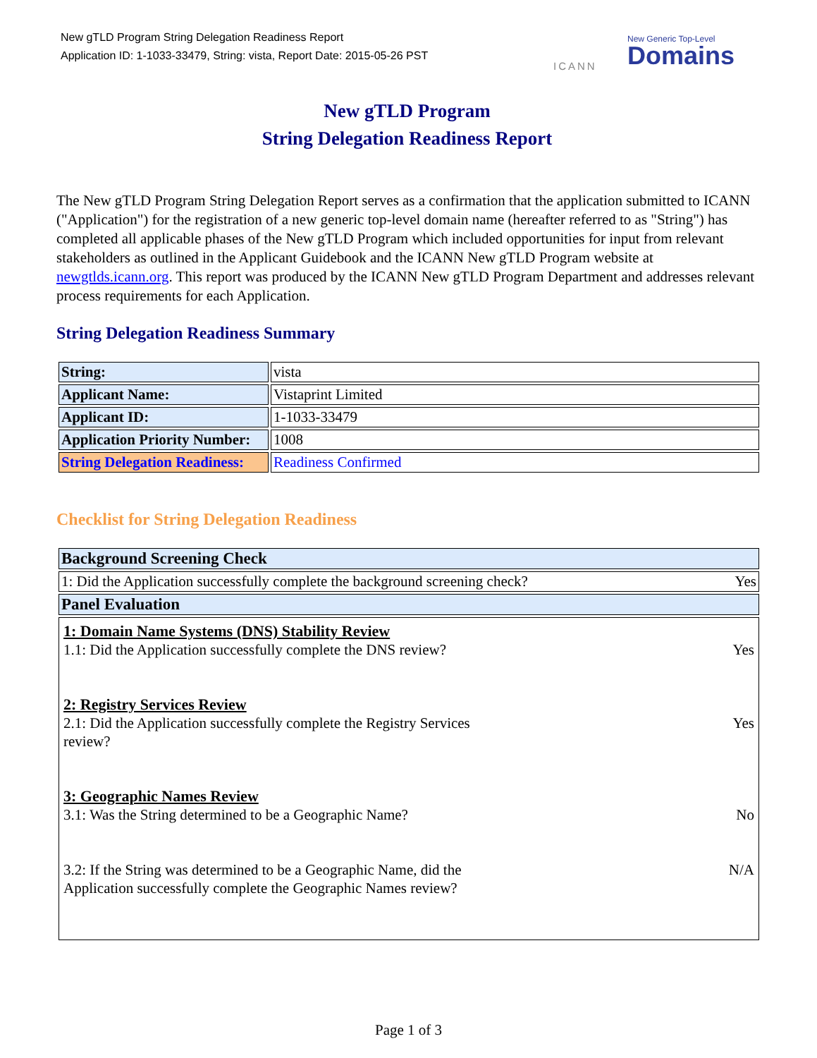New gTLD Program String Delegation Readiness Report
Application ID: 1-1033-33479, String: vista, Report Date: 2015-05-26 PST
ICANN
New Generic Top-Level
Domains
New gTLD Program
String Delegation Readiness Report
The New gTLD Program String Delegation Report serves as a confirmation that the application submitted to ICANN ("Application") for the registration of a new generic top-level domain name (hereafter referred to as "String") has completed all applicable phases of the New gTLD Program which included opportunities for input from relevant stakeholders as outlined in the Applicant Guidebook and the ICANN New gTLD Program website at newgtlds.icann.org. This report was produced by the ICANN New gTLD Program Department and addresses relevant process requirements for each Application.
String Delegation Readiness Summary
| String: | vista |
| Applicant Name: | Vistaprint Limited |
| Applicant ID: | 1-1033-33479 |
| Application Priority Number: | 1008 |
| String Delegation Readiness: | Readiness Confirmed |
Checklist for String Delegation Readiness
| Background Screening Check |
| 1: Did the Application successfully complete the background screening check? Yes |
| Panel Evaluation |
| 1: Domain Name Systems (DNS) Stability Review 1.1: Did the Application successfully complete the DNS review? Yes 2: Registry Services Review 2.1: Did the Application successfully complete the Registry Services review? Yes 3: Geographic Names Review 3.1: Was the String determined to be a Geographic Name? No 3.2: If the String was determined to be a Geographic Name, did the Application successfully complete the Geographic Names review? N/A |
Page 1 of 3